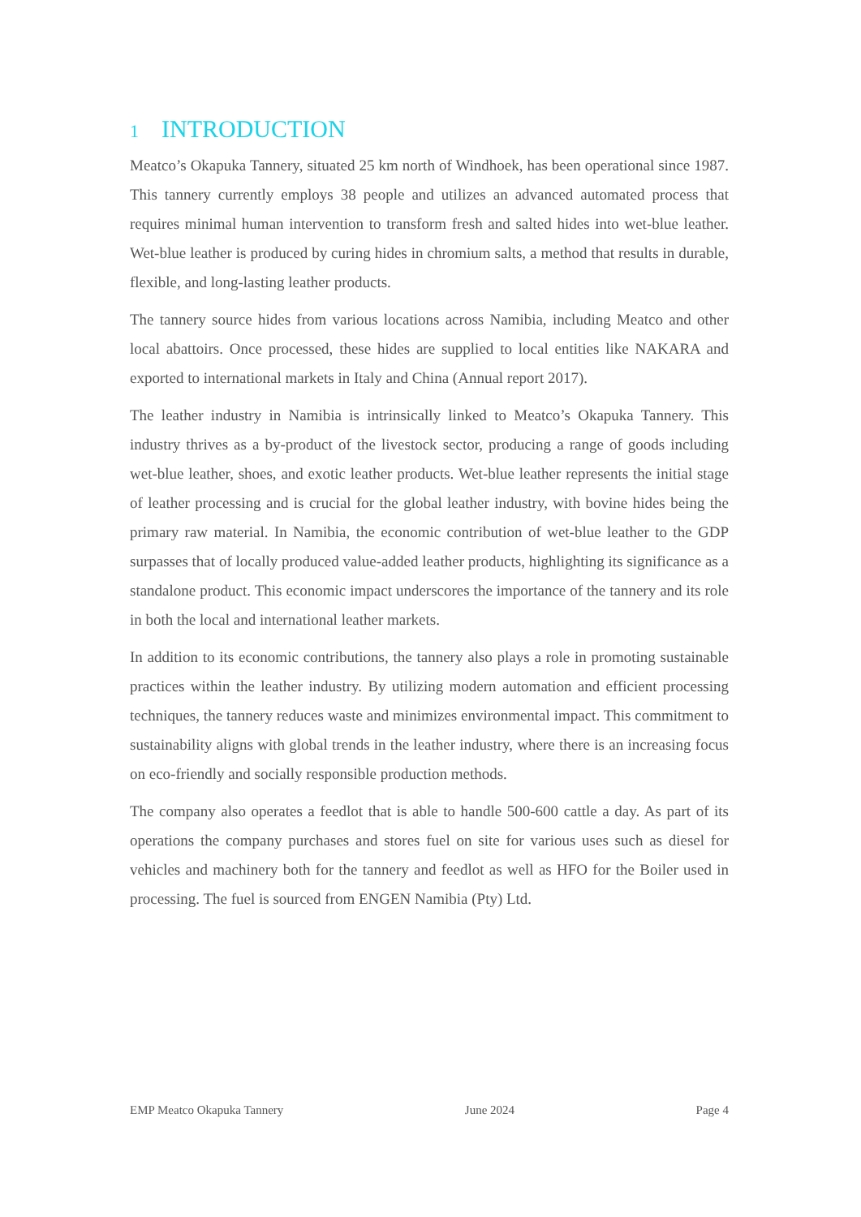1 INTRODUCTION
Meatco’s Okapuka Tannery, situated 25 km north of Windhoek, has been operational since 1987. This tannery currently employs 38 people and utilizes an advanced automated process that requires minimal human intervention to transform fresh and salted hides into wet-blue leather. Wet-blue leather is produced by curing hides in chromium salts, a method that results in durable, flexible, and long-lasting leather products.
The tannery source hides from various locations across Namibia, including Meatco and other local abattoirs. Once processed, these hides are supplied to local entities like NAKARA and exported to international markets in Italy and China (Annual report 2017).
The leather industry in Namibia is intrinsically linked to Meatco’s Okapuka Tannery. This industry thrives as a by-product of the livestock sector, producing a range of goods including wet-blue leather, shoes, and exotic leather products. Wet-blue leather represents the initial stage of leather processing and is crucial for the global leather industry, with bovine hides being the primary raw material. In Namibia, the economic contribution of wet-blue leather to the GDP surpasses that of locally produced value-added leather products, highlighting its significance as a standalone product. This economic impact underscores the importance of the tannery and its role in both the local and international leather markets.
In addition to its economic contributions, the tannery also plays a role in promoting sustainable practices within the leather industry. By utilizing modern automation and efficient processing techniques, the tannery reduces waste and minimizes environmental impact. This commitment to sustainability aligns with global trends in the leather industry, where there is an increasing focus on eco-friendly and socially responsible production methods.
The company also operates a feedlot that is able to handle 500-600 cattle a day. As part of its operations the company purchases and stores fuel on site for various uses such as diesel for vehicles and machinery both for the tannery and feedlot as well as HFO for the Boiler used in processing. The fuel is sourced from ENGEN Namibia (Pty) Ltd.
EMP Meatco Okapuka Tannery June 2024 Page 4